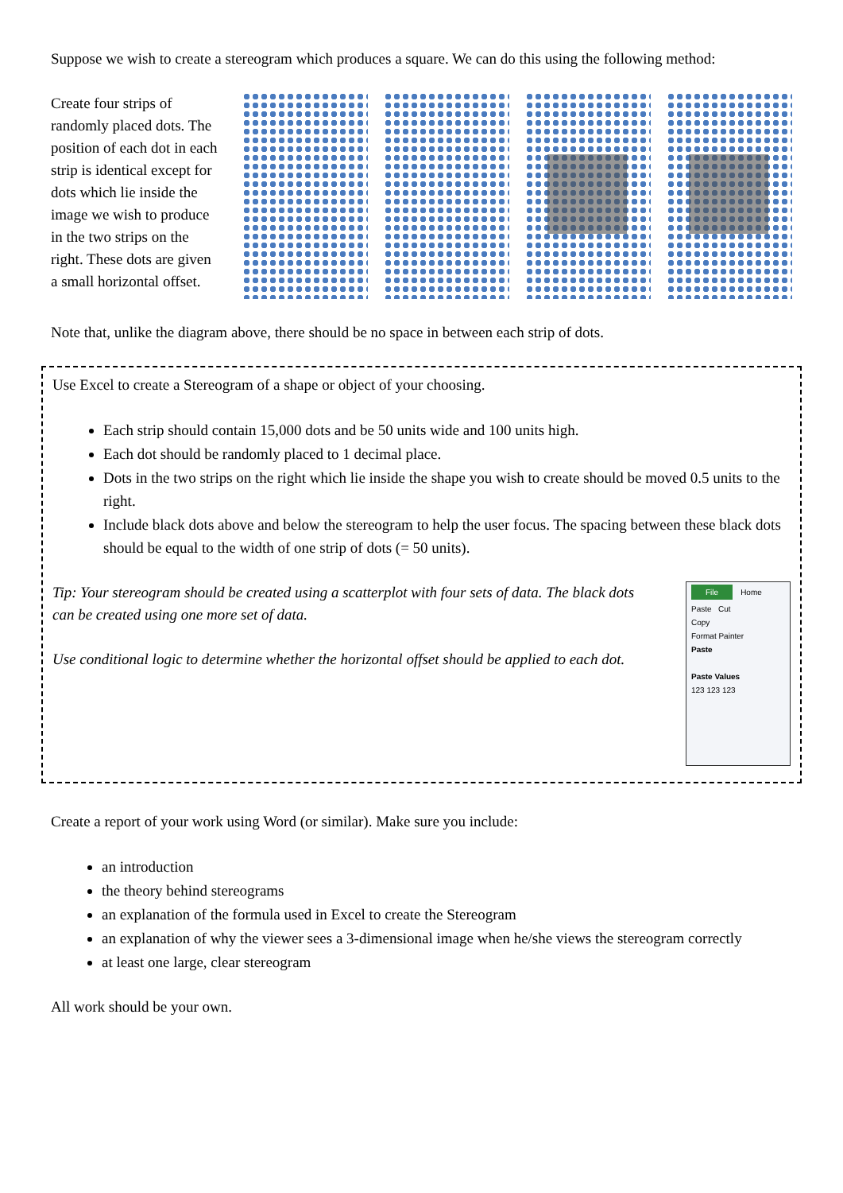Suppose we wish to create a stereogram which produces a square. We can do this using the following method:
Create four strips of randomly placed dots. The position of each dot in each strip is identical except for dots which lie inside the image we wish to produce in the two strips on the right. These dots are given a small horizontal offset.
Note that, unlike the diagram above, there should be no space in between each strip of dots.
Use Excel to create a Stereogram of a shape or object of your choosing.
Each strip should contain 15,000 dots and be 50 units wide and 100 units high.
Each dot should be randomly placed to 1 decimal place.
Dots in the two strips on the right which lie inside the shape you wish to create should be moved 0.5 units to the right.
Include black dots above and below the stereogram to help the user focus. The spacing between these black dots should be equal to the width of one strip of dots (= 50 units).
Tip: Your stereogram should be created using a scatterplot with four sets of data. The black dots can be created using one more set of data.
Use conditional logic to determine whether the horizontal offset should be applied to each dot.
File Home
Paste Cut
Copy
Format Painter
Paste
Paste Values
123 123 123
Create a report of your work using Word (or similar). Make sure you include:
an introduction
the theory behind stereograms
an explanation of the formula used in Excel to create the Stereogram
an explanation of why the viewer sees a 3-dimensional image when he/she views the stereogram correctly
at least one large, clear stereogram
All work should be your own.